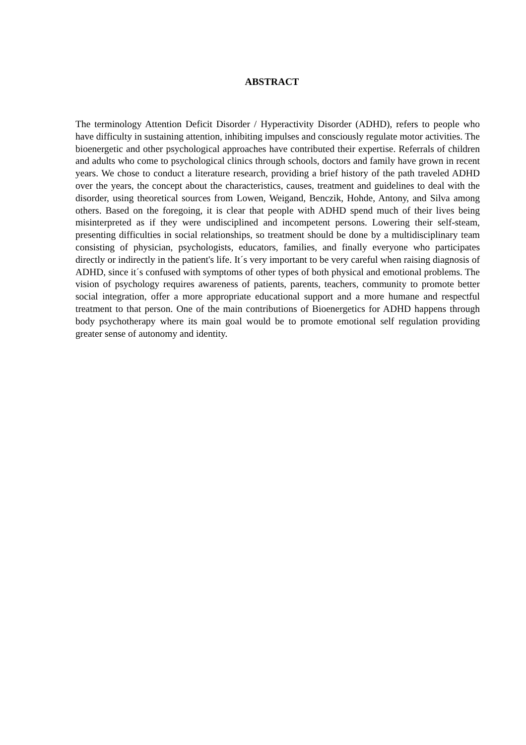ABSTRACT
The terminology Attention Deficit Disorder / Hyperactivity Disorder (ADHD), refers to people who have difficulty in sustaining attention, inhibiting impulses and consciously regulate motor activities. The bioenergetic and other psychological approaches have contributed their expertise. Referrals of children and adults who come to psychological clinics through schools, doctors and family have grown in recent years. We chose to conduct a literature research, providing a brief history of the path traveled ADHD over the years, the concept about the characteristics, causes, treatment and guidelines to deal with the disorder, using theoretical sources from Lowen, Weigand, Benczik, Hohde, Antony, and Silva among others. Based on the foregoing, it is clear that people with ADHD spend much of their lives being misinterpreted as if they were undisciplined and incompetent persons. Lowering their self-steam, presenting difficulties in social relationships, so treatment should be done by a multidisciplinary team consisting of physician, psychologists, educators, families, and finally everyone who participates directly or indirectly in the patient's life. It´s very important to be very careful when raising diagnosis of ADHD, since it´s confused with symptoms of other types of both physical and emotional problems. The vision of psychology requires awareness of patients, parents, teachers, community to promote better social integration, offer a more appropriate educational support and a more humane and respectful treatment to that person. One of the main contributions of Bioenergetics for ADHD happens through body psychotherapy where its main goal would be to promote emotional self regulation providing greater sense of autonomy and identity.